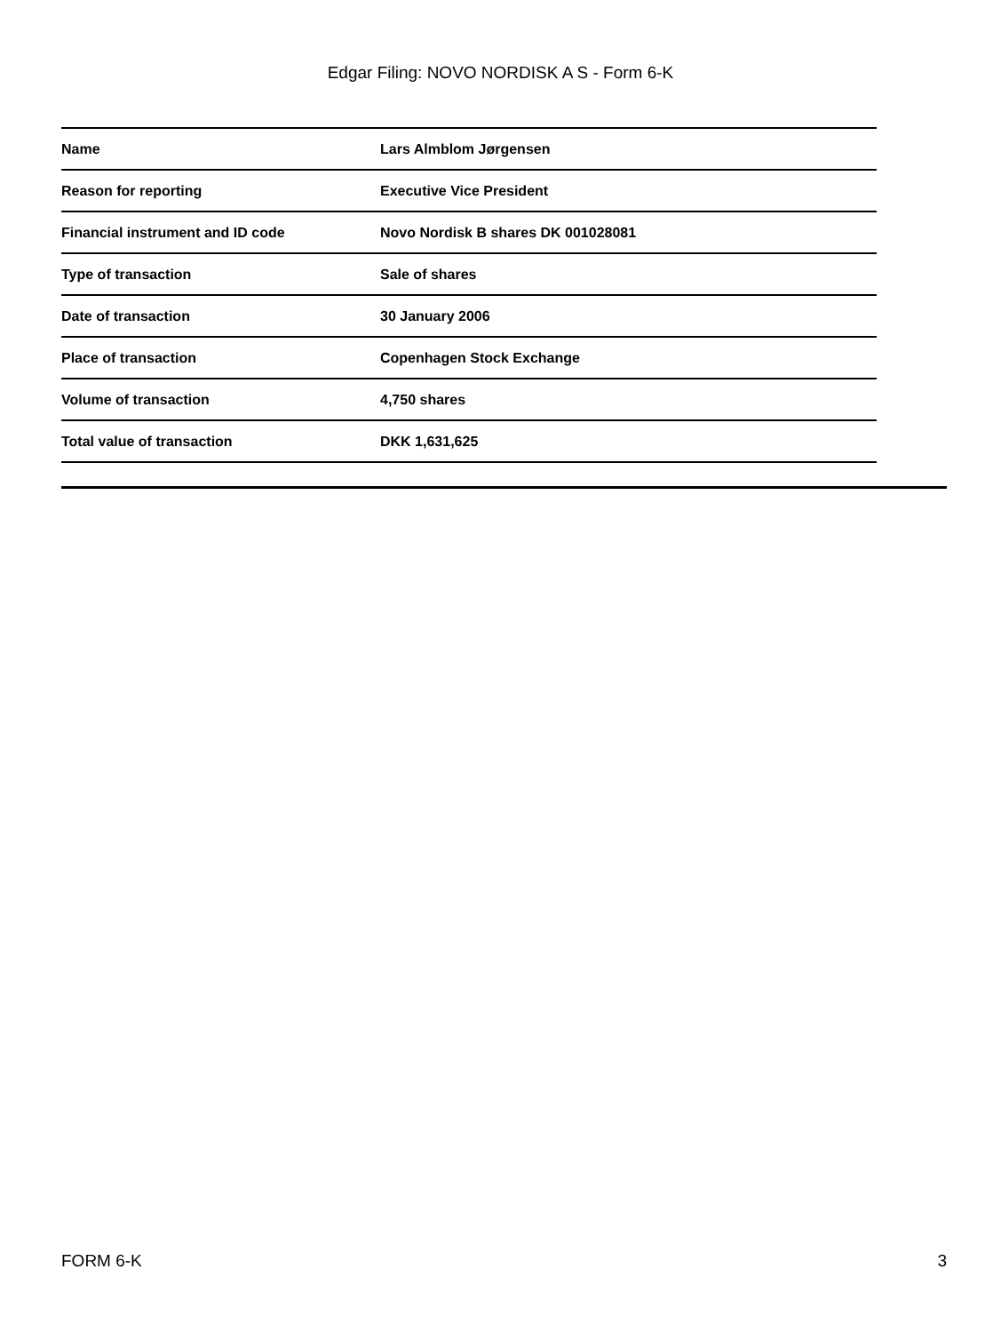Edgar Filing: NOVO NORDISK A S - Form 6-K
| Name | Lars Almblom Jørgensen |
| Reason for reporting | Executive Vice President |
| Financial instrument and ID code | Novo Nordisk B shares DK 001028081 |
| Type of transaction | Sale of shares |
| Date of transaction | 30 January 2006 |
| Place of transaction | Copenhagen Stock Exchange |
| Volume of transaction | 4,750 shares |
| Total value of transaction | DKK 1,631,625 |
FORM 6-K 3